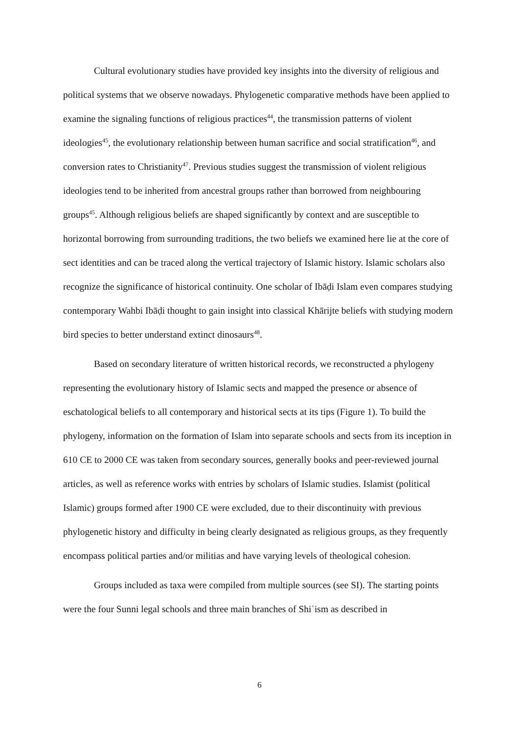Cultural evolutionary studies have provided key insights into the diversity of religious and political systems that we observe nowadays. Phylogenetic comparative methods have been applied to examine the signaling functions of religious practices<sup>44</sup>, the transmission patterns of violent ideologies<sup>45</sup>, the evolutionary relationship between human sacrifice and social stratification<sup>46</sup>, and conversion rates to Christianity<sup>47</sup>. Previous studies suggest the transmission of violent religious ideologies tend to be inherited from ancestral groups rather than borrowed from neighbouring groups<sup>45</sup>. Although religious beliefs are shaped significantly by context and are susceptible to horizontal borrowing from surrounding traditions, the two beliefs we examined here lie at the core of sect identities and can be traced along the vertical trajectory of Islamic history. Islamic scholars also recognize the significance of historical continuity. One scholar of Ibāḍi Islam even compares studying contemporary Wahbi Ibāḍi thought to gain insight into classical Khārijte beliefs with studying modern bird species to better understand extinct dinosaurs<sup>48</sup>.
Based on secondary literature of written historical records, we reconstructed a phylogeny representing the evolutionary history of Islamic sects and mapped the presence or absence of eschatological beliefs to all contemporary and historical sects at its tips (Figure 1). To build the phylogeny, information on the formation of Islam into separate schools and sects from its inception in 610 CE to 2000 CE was taken from secondary sources, generally books and peer-reviewed journal articles, as well as reference works with entries by scholars of Islamic studies. Islamist (political Islamic) groups formed after 1900 CE were excluded, due to their discontinuity with previous phylogenetic history and difficulty in being clearly designated as religious groups, as they frequently encompass political parties and/or militias and have varying levels of theological cohesion.
Groups included as taxa were compiled from multiple sources (see SI). The starting points were the four Sunni legal schools and three main branches of Shiʿism as described in
6